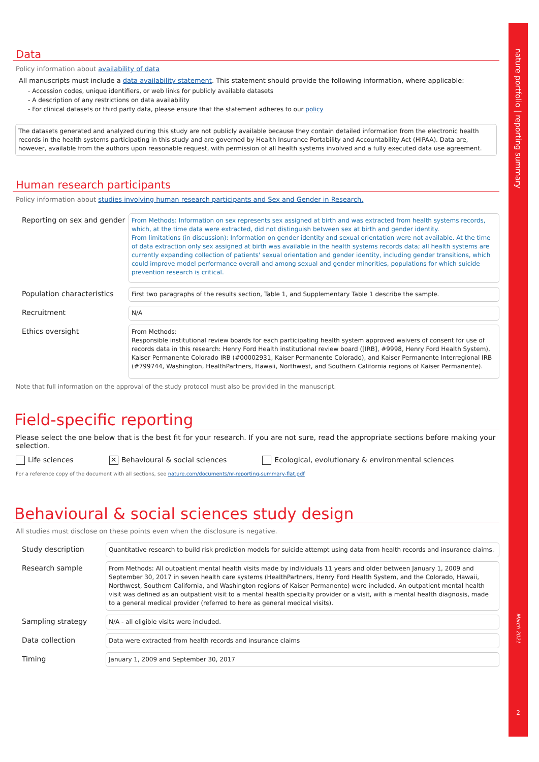Data
Policy information about availability of data
All manuscripts must include a data availability statement. This statement should provide the following information, where applicable:
- Accession codes, unique identifiers, or web links for publicly available datasets
- A description of any restrictions on data availability
- For clinical datasets or third party data, please ensure that the statement adheres to our policy
The datasets generated and analyzed during this study are not publicly available because they contain detailed information from the electronic health records in the health systems participating in this study and are governed by Health Insurance Portability and Accountability Act (HIPAA). Data are, however, available from the authors upon reasonable request, with permission of all health systems involved and a fully executed data use agreement.
Human research participants
Policy information about studies involving human research participants and Sex and Gender in Research.
Reporting on sex and gender
From Methods: Information on sex represents sex assigned at birth and was extracted from health systems records, which, at the time data were extracted, did not distinguish between sex at birth and gender identity.
From limitations (in discussion): Information on gender identity and sexual orientation were not available. At the time of data extraction only sex assigned at birth was available in the health systems records data; all health systems are currently expanding collection of patients' sexual orientation and gender identity, including gender transitions, which could improve model performance overall and among sexual and gender minorities, populations for which suicide prevention research is critical.
Population characteristics
First two paragraphs of the results section, Table 1, and Supplementary Table 1 describe the sample.
Recruitment
N/A
Ethics oversight
From Methods:
Responsible institutional review boards for each participating health system approved waivers of consent for use of records data in this research: Henry Ford Health institutional review board ([IRB], #9998, Henry Ford Health System), Kaiser Permanente Colorado IRB (#00002931, Kaiser Permanente Colorado), and Kaiser Permanente Interregional IRB (#799744, Washington, HealthPartners, Hawaii, Northwest, and Southern California regions of Kaiser Permanente).
Note that full information on the approval of the study protocol must also be provided in the manuscript.
Field-specific reporting
Please select the one below that is the best fit for your research. If you are not sure, read the appropriate sections before making your selection.
Life sciences ✕ Behavioural & social sciences Ecological, evolutionary & environmental sciences
For a reference copy of the document with all sections, see nature.com/documents/nr-reporting-summary-flat.pdf
Behavioural & social sciences study design
All studies must disclose on these points even when the disclosure is negative.
Study description
Quantitative research to build risk prediction models for suicide attempt using data from health records and insurance claims.
Research sample
From Methods: All outpatient mental health visits made by individuals 11 years and older between January 1, 2009 and September 30, 2017 in seven health care systems (HealthPartners, Henry Ford Health System, and the Colorado, Hawaii, Northwest, Southern California, and Washington regions of Kaiser Permanente) were included. An outpatient mental health visit was defined as an outpatient visit to a mental health specialty provider or a visit, with a mental health diagnosis, made to a general medical provider (referred to here as general medical visits).
Sampling strategy
N/A - all eligible visits were included.
Data collection
Data were extracted from health records and insurance claims
Timing
January 1, 2009 and September 30, 2017
nature portfolio | reporting summary
March 2021
2